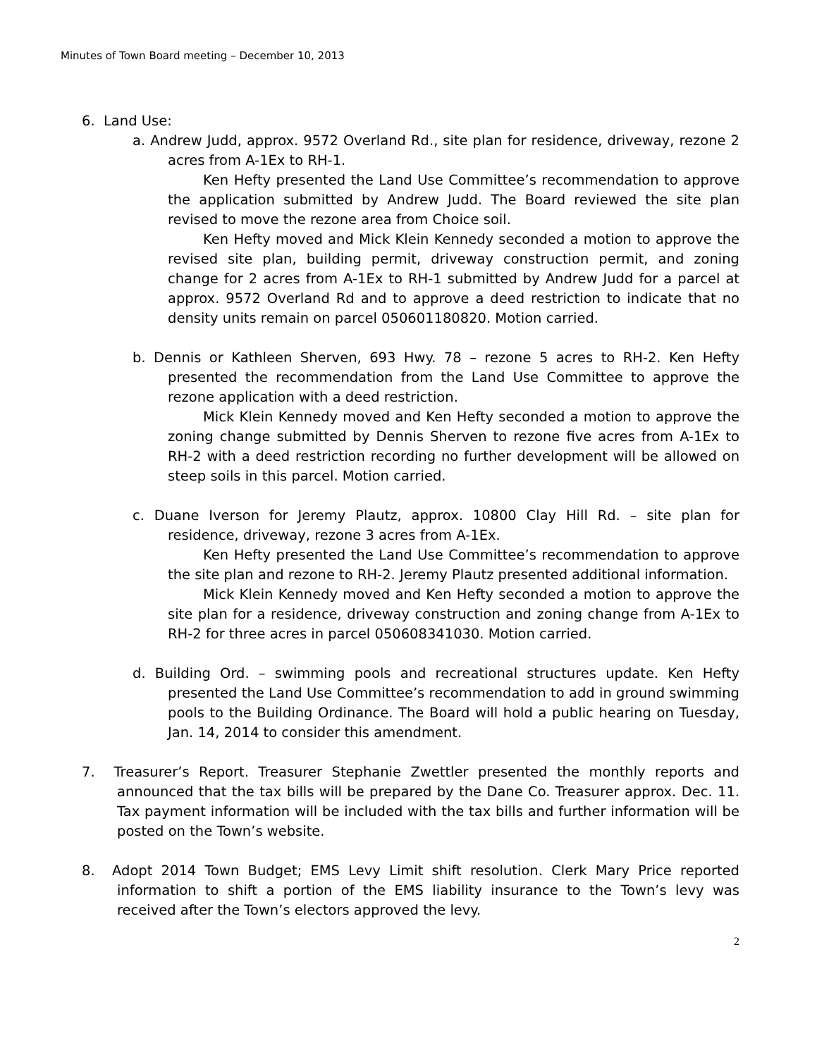Minutes of Town Board meeting – December 10, 2013
6. Land Use:
a. Andrew Judd, approx. 9572 Overland Rd., site plan for residence, driveway, rezone 2 acres from A-1Ex to RH-1.
Ken Hefty presented the Land Use Committee’s recommendation to approve the application submitted by Andrew Judd. The Board reviewed the site plan revised to move the rezone area from Choice soil.
Ken Hefty moved and Mick Klein Kennedy seconded a motion to approve the revised site plan, building permit, driveway construction permit, and zoning change for 2 acres from A-1Ex to RH-1 submitted by Andrew Judd for a parcel at approx. 9572 Overland Rd and to approve a deed restriction to indicate that no density units remain on parcel 050601180820. Motion carried.
b. Dennis or Kathleen Sherven, 693 Hwy. 78 – rezone 5 acres to RH-2. Ken Hefty presented the recommendation from the Land Use Committee to approve the rezone application with a deed restriction.
Mick Klein Kennedy moved and Ken Hefty seconded a motion to approve the zoning change submitted by Dennis Sherven to rezone five acres from A-1Ex to RH-2 with a deed restriction recording no further development will be allowed on steep soils in this parcel. Motion carried.
c. Duane Iverson for Jeremy Plautz, approx. 10800 Clay Hill Rd. – site plan for residence, driveway, rezone 3 acres from A-1Ex.
Ken Hefty presented the Land Use Committee’s recommendation to approve the site plan and rezone to RH-2. Jeremy Plautz presented additional information.
Mick Klein Kennedy moved and Ken Hefty seconded a motion to approve the site plan for a residence, driveway construction and zoning change from A-1Ex to RH-2 for three acres in parcel 050608341030. Motion carried.
d. Building Ord. – swimming pools and recreational structures update. Ken Hefty presented the Land Use Committee’s recommendation to add in ground swimming pools to the Building Ordinance. The Board will hold a public hearing on Tuesday, Jan. 14, 2014 to consider this amendment.
7. Treasurer’s Report. Treasurer Stephanie Zwettler presented the monthly reports and announced that the tax bills will be prepared by the Dane Co. Treasurer approx. Dec. 11. Tax payment information will be included with the tax bills and further information will be posted on the Town’s website.
8. Adopt 2014 Town Budget; EMS Levy Limit shift resolution. Clerk Mary Price reported information to shift a portion of the EMS liability insurance to the Town’s levy was received after the Town’s electors approved the levy.
2